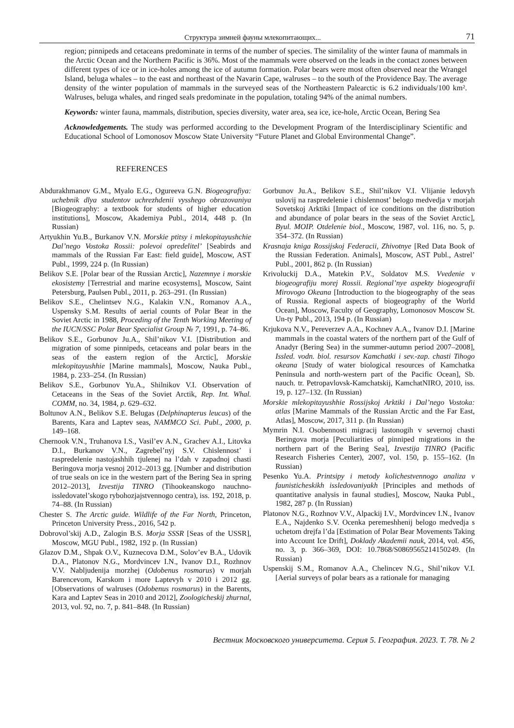Структура зимней фауны млекопитающих... 71
region; pinnipeds and cetaceans predominate in terms of the number of species. The similality of the winter fauna of mammals in the Arctic Ocean and the Northern Pacific is 36%. Most of the mammals were observed on the leads in the contact zones between different types of ice or in ice-holes among the ice of autumn formation. Polar bears were most often observed near the Wrangel Island, beluga whales – to the east and northeast of the Navarin Cape, walruses – to the south of the Providence Bay. The average density of the winter population of mammals in the surveyed seas of the Northeastern Palearctic is 6.2 individuals/100 km². Walruses, beluga whales, and ringed seals predominate in the population, totaling 94% of the animal numbers.
Keywords: winter fauna, mammals, distribution, species diversity, water area, sea ice, ice-hole, Arctic Ocean, Bering Sea
Acknowledgements. The study was performed according to the Development Program of the Interdisciplinary Scientific and Educational School of Lomonosov Moscow State University “Future Planet and Global Environmental Change”.
REFERENCES
Abdurakhmanov G.M., Myalo E.G., Ogureeva G.N. Biogeografiya: uchebnik dlya studentov uchrezhdenii vysshego obrazovaniya [Biogeography: a textbook for students of higher education institutions], Moscow, Akademiya Publ., 2014, 448 p. (In Russian)
Artyukhin Yu.B., Burkanov V.N. Morskie ptitsy i mlekopitayushchie Dal’nego Vostoka Rossii: polevoi opredelitel’ [Seabirds and mammals of the Russian Far East: field guide], Moscow, AST Publ., 1999, 224 p. (In Russian)
Belikov S.E. [Polar bear of the Russian Arctic], Nazemnye i morskie ekosistemy [Terrestrial and marine ecosystems], Moscow, Saint Petersburg, Paulsen Publ., 2011, p. 263–291. (In Russian)
Belikov S.E., Chelintsev N.G., Kalakin V.N., Romanov A.A., Uspensky S.M. Results of aerial counts of Polar Bear in the Soviet Arctic in 1988, Proceding of the Tenth Working Meeting of the IUCN/SSC Polar Bear Specialist Group № 7, 1991, p. 74–86.
Belikov S.E., Gorbunov Ju.A., Shil’nikov V.I. [Distribution and migration of some pinnipeds, cetaceans and polar bears in the seas of the eastern region of the Arctic], Morskie mlekopitayushhie [Marine mammals], Moscow, Nauka Publ., 1984, p. 233–254. (In Russian)
Belikov S.E., Gorbunov Yu.A., Shilnikov V.I. Observation of Cetaceans in the Seas of the Soviet Arctik, Rep. Int. Whal. COMM, no. 34, 1984, p. 629–632.
Boltunov A.N., Belikov S.E. Belugas (Delphinapterus leucas) of the Barents, Kara and Laptev seas, NAMMCO Sci. Publ., 2000, p. 149–168.
Chernook V.N., Truhanova I.S., Vasil’ev A.N., Grachev A.I., Litovka D.I., Burkanov V.N., Zagrebel’nyj S.V. Chislennost’ i raspredelenie nastojashhih tjulenej na l’dah v zapadnoj chasti Beringova morja vesnoj 2012–2013 gg. [Number and distribution of true seals on ice in the western part of the Bering Sea in spring 2012–2013], Izvestija TINRO (Tihookeanskogo nauchno-issledovatel’skogo rybohozjajstvennogo centra), iss. 192, 2018, p. 74–88. (In Russian)
Chester S. The Arctic guide. Wildlife of the Far North, Princeton, Princeton University Press., 2016, 542 p.
Dobrovol’skij A.D., Zalogin B.S. Morja SSSR [Seas of the USSR], Moscow, MGU Publ., 1982, 192 p. (In Russian)
Glazov D.M., Shpak O.V., Kuznecova D.M., Solov’ev B.A., Udovik D.A., Platonov N.G., Mordvincev I.N., Ivanov D.I., Rozhnov V.V. Nabljudenija morzhej (Odobenus rosmarus) v morjah Barencevom, Karskom i more Laptevyh v 2010 i 2012 gg. [Observations of walruses (Odobenus rosmarus) in the Barents, Kara and Laptev Seas in 2010 and 2012], Zoologicheskij zhurnal, 2013, vol. 92, no. 7, p. 841–848. (In Russian)
Gorbunov Ju.A., Belikov S.E., Shil’nikov V.I. Vlijanie ledovyh uslovij na raspredelenie i chislennost’ belogo medvedja v morjah Sovetskoj Arktiki [Impact of ice conditions on the distribution and abundance of polar bears in the seas of the Soviet Arctic], Byul. MOIP. Otdelenie biol., Moscow, 1987, vol. 116, no. 5, p. 354–372. (In Russian)
Krasnaja kniga Rossijskoj Federacii, Zhivotnye [Red Data Book of the Russian Federation. Animals], Moscow, AST Publ., Astrel’ Publ., 2001, 862 p. (In Russian)
Krivoluckij D.A., Matekin P.V., Soldatov M.S. Vvedenie v biogeografiju morej Rossii. Regional’nye aspekty biogeografii Mirovogo Okeana [Introduction to the biogeography of the seas of Russia. Regional aspects of biogeography of the World Ocean], Moscow, Faculty of Geography, Lomonosov Moscow St. Un-ty Publ., 2013, 194 p. (In Russian)
Krjukova N.V., Pereverzev A.A., Kochnev A.A., Ivanov D.I. [Marine mammals in the coastal waters of the northern part of the Gulf of Anadyr (Bering Sea) in the summer-autumn period 2007–2008], Issled. vodn. biol. resursov Kamchatki i sev.-zap. chasti Tihogo okeana [Study of water biological resources of Kamchatka Peninsula and north-western part of the Pacific Ocean], Sb. nauch. tr. Petropavlovsk-Kamchatskij, KamchatNIRO, 2010, iss. 19, p. 127–132. (In Russian)
Morskie mlekopitayushhie Rossijskoj Arktiki i Dal’nego Vostoka: atlas [Marine Mammals of the Russian Arctic and the Far East, Atlas], Moscow, 2017, 311 p. (In Russian)
Mymrin N.I. Osobennosti migracij lastonogih v severnoj chasti Beringova morja [Peculiarities of pinniped migrations in the northern part of the Bering Sea], Izvestija TINRO (Pacific Research Fisheries Center), 2007, vol. 150, p. 155–162. (In Russian)
Pesenko Yu.A. Printsipy i metody kolichestvennogo analiza v faunisticheskikh issledovaniyakh [Principles and methods of quantitative analysis in faunal studies], Moscow, Nauka Publ., 1982, 287 p. (In Russian)
Platonov N.G., Rozhnov V.V., Alpackij I.V., Mordvincev I.N., Ivanov E.A., Najdenko S.V. Ocenka peremeshhenij belogo medvedja s uchetom drejfa l’da [Estimation of Polar Bear Movements Taking into Account Ice Drift], Doklady Akademii nauk, 2014, vol. 456, no. 3, p. 366–369, DOI: 10.7868/S0869565214150249. (In Russian)
Uspenskij S.M., Romanov A.A., Chelincev N.G., Shil’nikov V.I. [Aerial surveys of polar bears as a rationale for managing
Вестник Московского университета. Серия 5. География. 2023. Т. 78. № 2